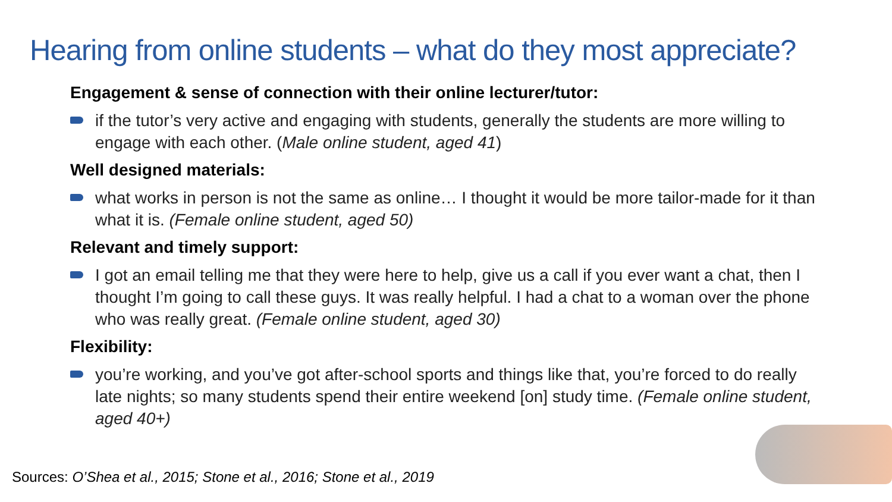Hearing from online students – what do they most appreciate?
Engagement & sense of connection with their online lecturer/tutor:
if the tutor’s very active and engaging with students, generally the students are more willing to engage with each other. (Male online student, aged 41)
Well designed materials:
what works in person is not the same as online… I thought it would be more tailor-made for it than what it is. (Female online student, aged 50)
Relevant and timely support:
I got an email telling me that they were here to help, give us a call if you ever want a chat, then I thought I’m going to call these guys. It was really helpful. I had a chat to a woman over the phone who was really great. (Female online student, aged 30)
Flexibility:
you’re working, and you’ve got after-school sports and things like that, you’re forced to do really late nights; so many students spend their entire weekend [on] study time. (Female online student, aged 40+)
Sources: O’Shea et al., 2015; Stone et al., 2016; Stone et al., 2019